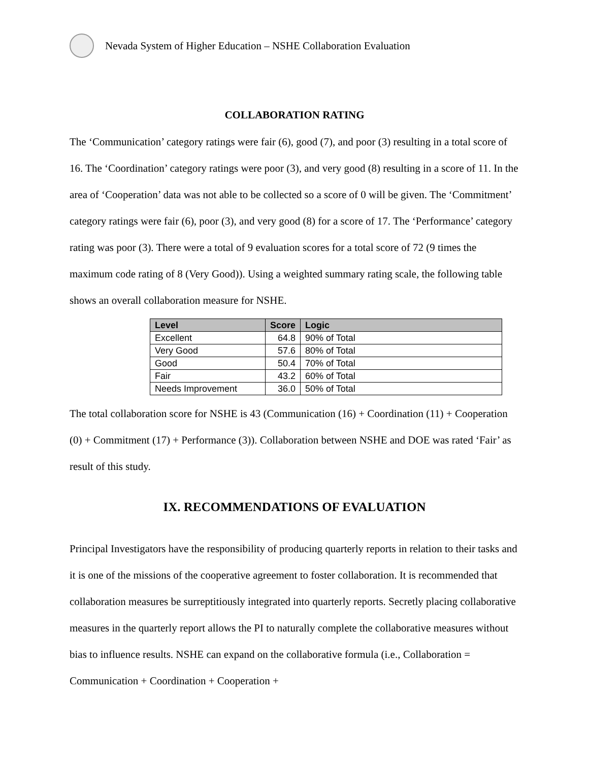Nevada System of Higher Education – NSHE Collaboration Evaluation
COLLABORATION RATING
The ‘Communication’ category ratings were fair (6), good (7), and poor (3) resulting in a total score of 16. The ‘Coordination’ category ratings were poor (3), and very good (8) resulting in a score of 11. In the area of ‘Cooperation’ data was not able to be collected so a score of 0 will be given. The ‘Commitment’ category ratings were fair (6), poor (3), and very good (8) for a score of 17. The ‘Performance’ category rating was poor (3). There were a total of 9 evaluation scores for a total score of 72 (9 times the maximum code rating of 8 (Very Good)). Using a weighted summary rating scale, the following table shows an overall collaboration measure for NSHE.
| Level | Score | Logic |
| --- | --- | --- |
| Excellent | 64.8 | 90% of Total |
| Very Good | 57.6 | 80% of Total |
| Good | 50.4 | 70% of Total |
| Fair | 43.2 | 60% of Total |
| Needs Improvement | 36.0 | 50% of Total |
The total collaboration score for NSHE is 43 (Communication (16) + Coordination (11) + Cooperation (0) + Commitment (17) + Performance (3)). Collaboration between NSHE and DOE was rated ‘Fair’ as result of this study.
IX. RECOMMENDATIONS OF EVALUATION
Principal Investigators have the responsibility of producing quarterly reports in relation to their tasks and it is one of the missions of the cooperative agreement to foster collaboration. It is recommended that collaboration measures be surreptitiously integrated into quarterly reports. Secretly placing collaborative measures in the quarterly report allows the PI to naturally complete the collaborative measures without bias to influence results. NSHE can expand on the collaborative formula (i.e., Collaboration = Communication + Coordination + Cooperation +